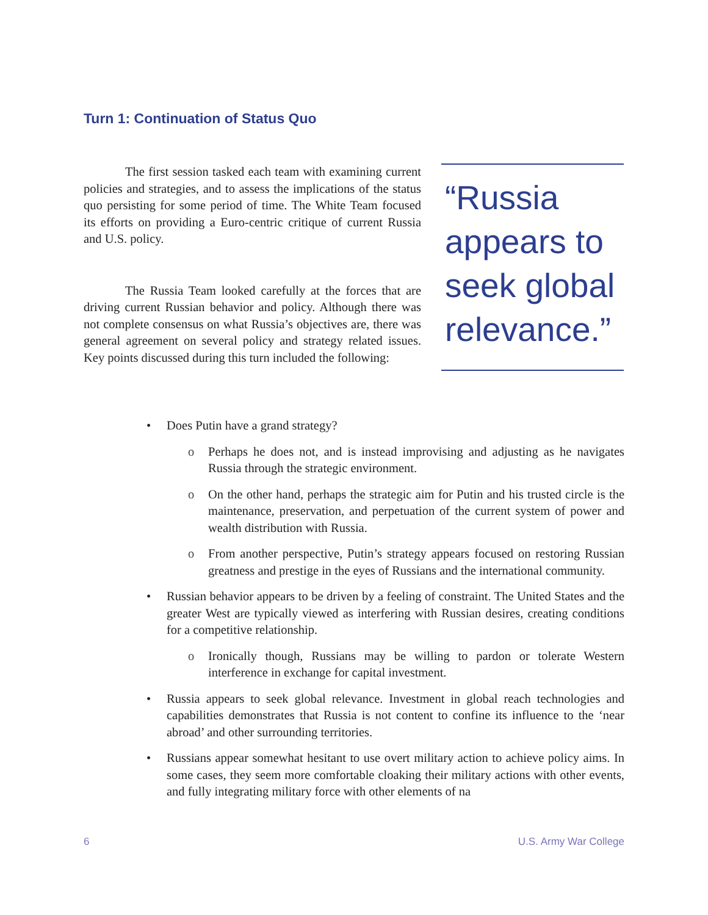Turn 1: Continuation of Status Quo
The first session tasked each team with examining current policies and strategies, and to assess the implications of the status quo persisting for some period of time. The White Team focused its efforts on providing a Euro-centric critique of current Russia and U.S. policy.
The Russia Team looked carefully at the forces that are driving current Russian behavior and policy. Although there was not complete consensus on what Russia’s objectives are, there was general agreement on several policy and strategy related issues. Key points discussed during this turn included the following:
“Russia appears to seek global relevance.”
• Does Putin have a grand strategy?
o Perhaps he does not, and is instead improvising and adjusting as he navigates Russia through the strategic environment.
o On the other hand, perhaps the strategic aim for Putin and his trusted circle is the maintenance, preservation, and perpetuation of the current system of power and wealth distribution with Russia.
o From another perspective, Putin’s strategy appears focused on restoring Russian greatness and prestige in the eyes of Russians and the international community.
• Russian behavior appears to be driven by a feeling of constraint. The United States and the greater West are typically viewed as interfering with Russian desires, creating conditions for a competitive relationship.
o Ironically though, Russians may be willing to pardon or tolerate Western interference in exchange for capital investment.
• Russia appears to seek global relevance. Investment in global reach technologies and capabilities demonstrates that Russia is not content to confine its influence to the ‘near abroad’ and other surrounding territories.
• Russians appear somewhat hesitant to use overt military action to achieve policy aims. In some cases, they seem more comfortable cloaking their military actions with other events, and fully integrating military force with other elements of na
6 U.S. Army War College